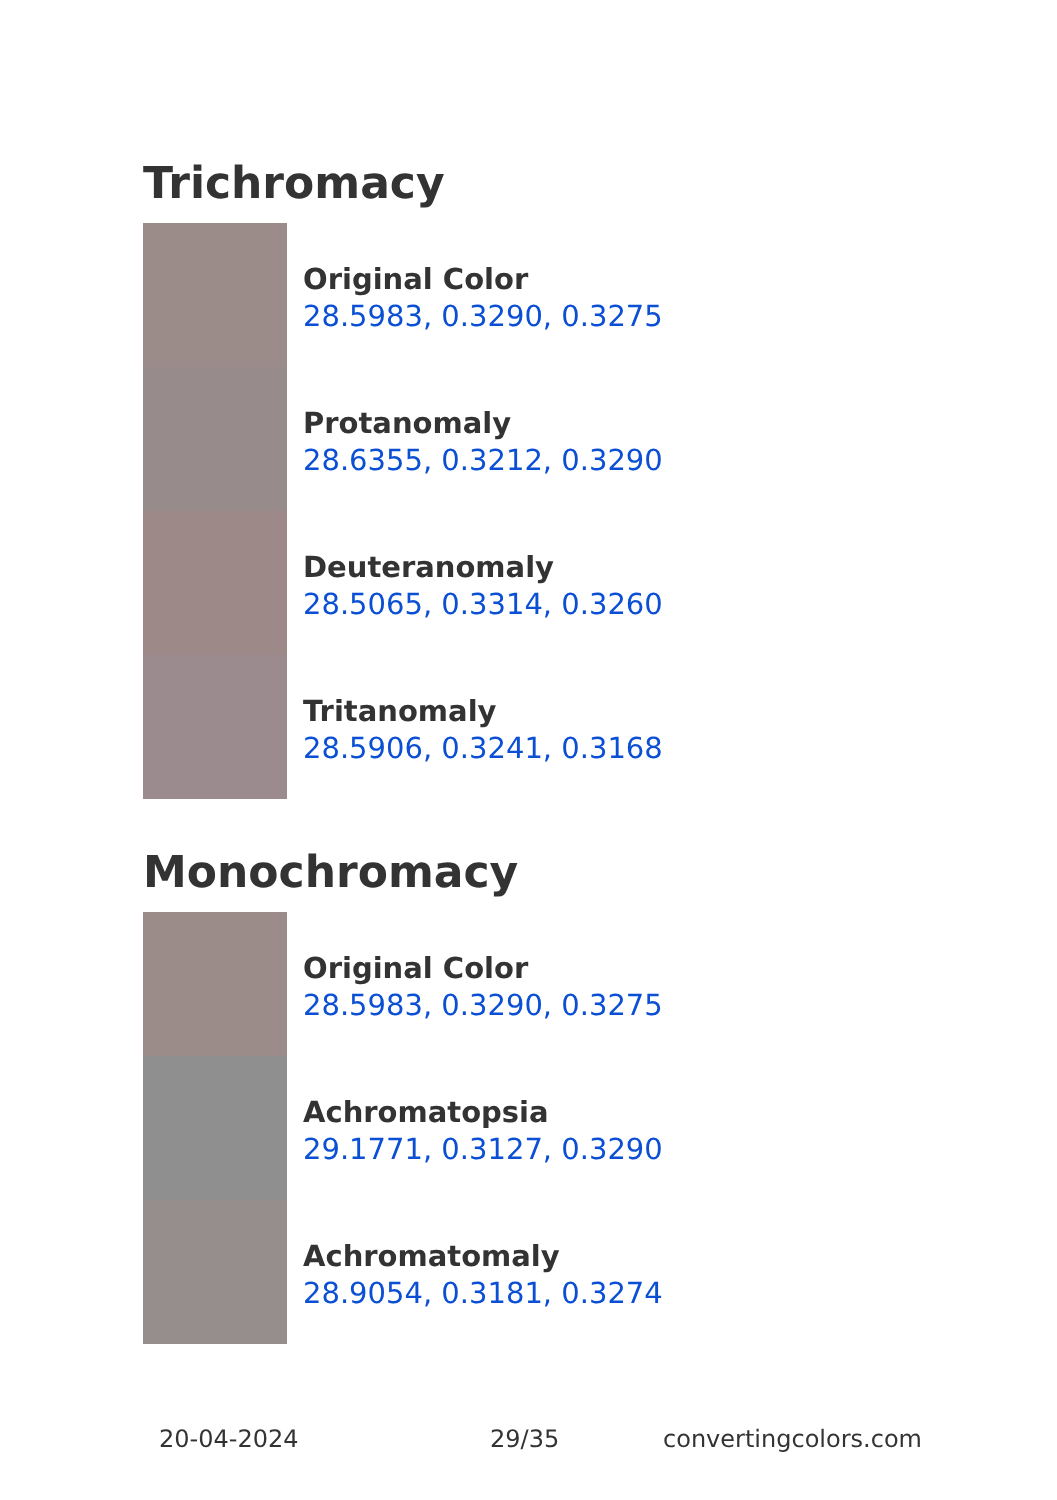Trichromacy
Original Color
28.5983, 0.3290, 0.3275
Protanomaly
28.6355, 0.3212, 0.3290
Deuteranomaly
28.5065, 0.3314, 0.3260
Tritanomaly
28.5906, 0.3241, 0.3168
Monochromacy
Original Color
28.5983, 0.3290, 0.3275
Achromatopsia
29.1771, 0.3127, 0.3290
Achromatomaly
28.9054, 0.3181, 0.3274
20-04-2024 29/35 convertingcolors.com